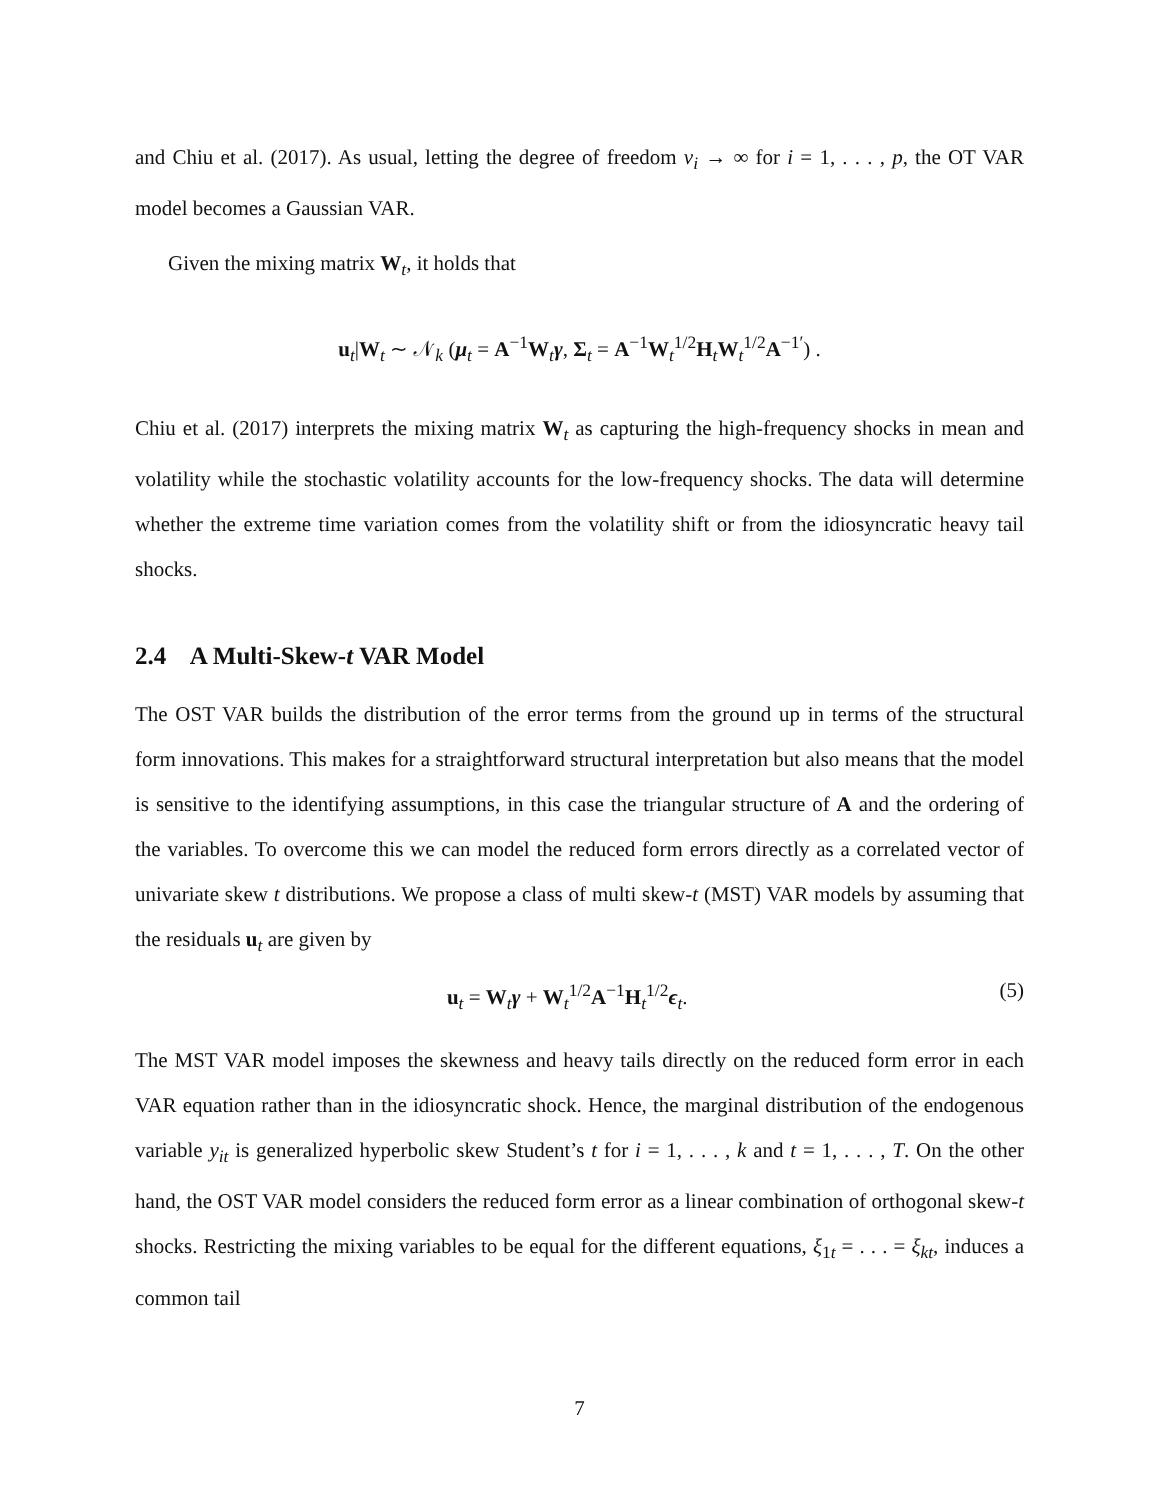and Chiu et al. (2017). As usual, letting the degree of freedom ν<sub>i</sub> → ∞ for i = 1, . . . , p, the OT VAR model becomes a Gaussian VAR.
Given the mixing matrix W<sub>t</sub>, it holds that
u<sub>t</sub>|W<sub>t</sub> ∼ 𝒩<sub>k</sub> (μ<sub>t</sub> = A<sup>−1</sup>W<sub>t</sub>γ, Σ<sub>t</sub> = A<sup>−1</sup>W<sub>t</sub><sup>1/2</sup>H<sub>t</sub>W<sub>t</sub><sup>1/2</sup>A<sup>−1′</sup>) .
Chiu et al. (2017) interprets the mixing matrix W<sub>t</sub> as capturing the high-frequency shocks in mean and volatility while the stochastic volatility accounts for the low-frequency shocks. The data will determine whether the extreme time variation comes from the volatility shift or from the idiosyncratic heavy tail shocks.
2.4 A Multi-Skew-t VAR Model
The OST VAR builds the distribution of the error terms from the ground up in terms of the structural form innovations. This makes for a straightforward structural interpretation but also means that the model is sensitive to the identifying assumptions, in this case the triangular structure of A and the ordering of the variables. To overcome this we can model the reduced form errors directly as a correlated vector of univariate skew t distributions. We propose a class of multi skew-t (MST) VAR models by assuming that the residuals u<sub>t</sub> are given by
u<sub>t</sub> = W<sub>t</sub>γ + W<sub>t</sub><sup>1/2</sup>A<sup>−1</sup>H<sub>t</sub><sup>1/2</sup>ϵ<sub>t</sub>. (5)
The MST VAR model imposes the skewness and heavy tails directly on the reduced form error in each VAR equation rather than in the idiosyncratic shock. Hence, the marginal distribution of the endogenous variable y<sub>it</sub> is generalized hyperbolic skew Student’s t for i = 1, . . . , k and t = 1, . . . , T. On the other hand, the OST VAR model considers the reduced form error as a linear combination of orthogonal skew-t shocks. Restricting the mixing variables to be equal for the different equations, ξ<sub>1t</sub> = . . . = ξ<sub>kt</sub>, induces a common tail
7